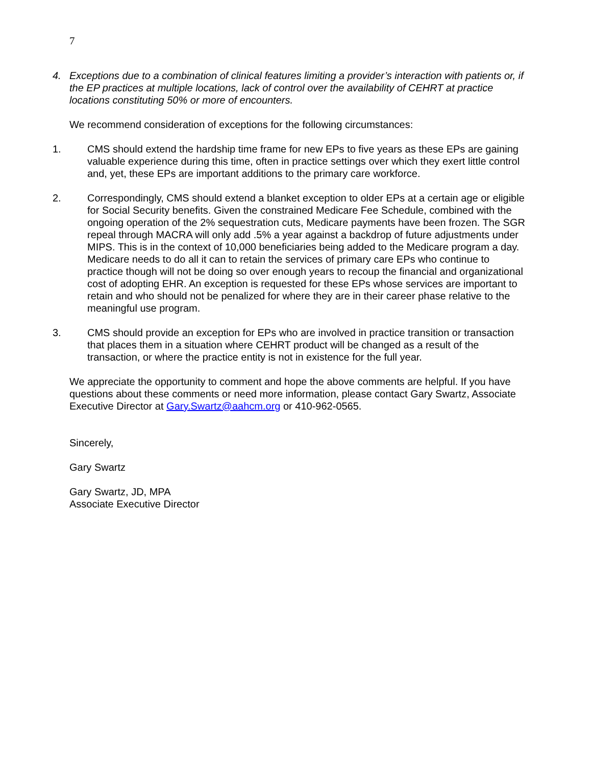7
4. Exceptions due to a combination of clinical features limiting a provider’s interaction with patients or, if the EP practices at multiple locations, lack of control over the availability of CEHRT at practice locations constituting 50% or more of encounters.
We recommend consideration of exceptions for the following circumstances:
1. CMS should extend the hardship time frame for new EPs to five years as these EPs are gaining valuable experience during this time, often in practice settings over which they exert little control and, yet, these EPs are important additions to the primary care workforce.
2. Correspondingly, CMS should extend a blanket exception to older EPs at a certain age or eligible for Social Security benefits. Given the constrained Medicare Fee Schedule, combined with the ongoing operation of the 2% sequestration cuts, Medicare payments have been frozen. The SGR repeal through MACRA will only add .5% a year against a backdrop of future adjustments under MIPS. This is in the context of 10,000 beneficiaries being added to the Medicare program a day. Medicare needs to do all it can to retain the services of primary care EPs who continue to practice though will not be doing so over enough years to recoup the financial and organizational cost of adopting EHR. An exception is requested for these EPs whose services are important to retain and who should not be penalized for where they are in their career phase relative to the meaningful use program.
3. CMS should provide an exception for EPs who are involved in practice transition or transaction that places them in a situation where CEHRT product will be changed as a result of the transaction, or where the practice entity is not in existence for the full year.
We appreciate the opportunity to comment and hope the above comments are helpful. If you have questions about these comments or need more information, please contact Gary Swartz, Associate Executive Director at Gary.Swartz@aahcm.org or 410-962-0565.
Sincerely,
Gary Swartz
Gary Swartz, JD, MPA
Associate Executive Director